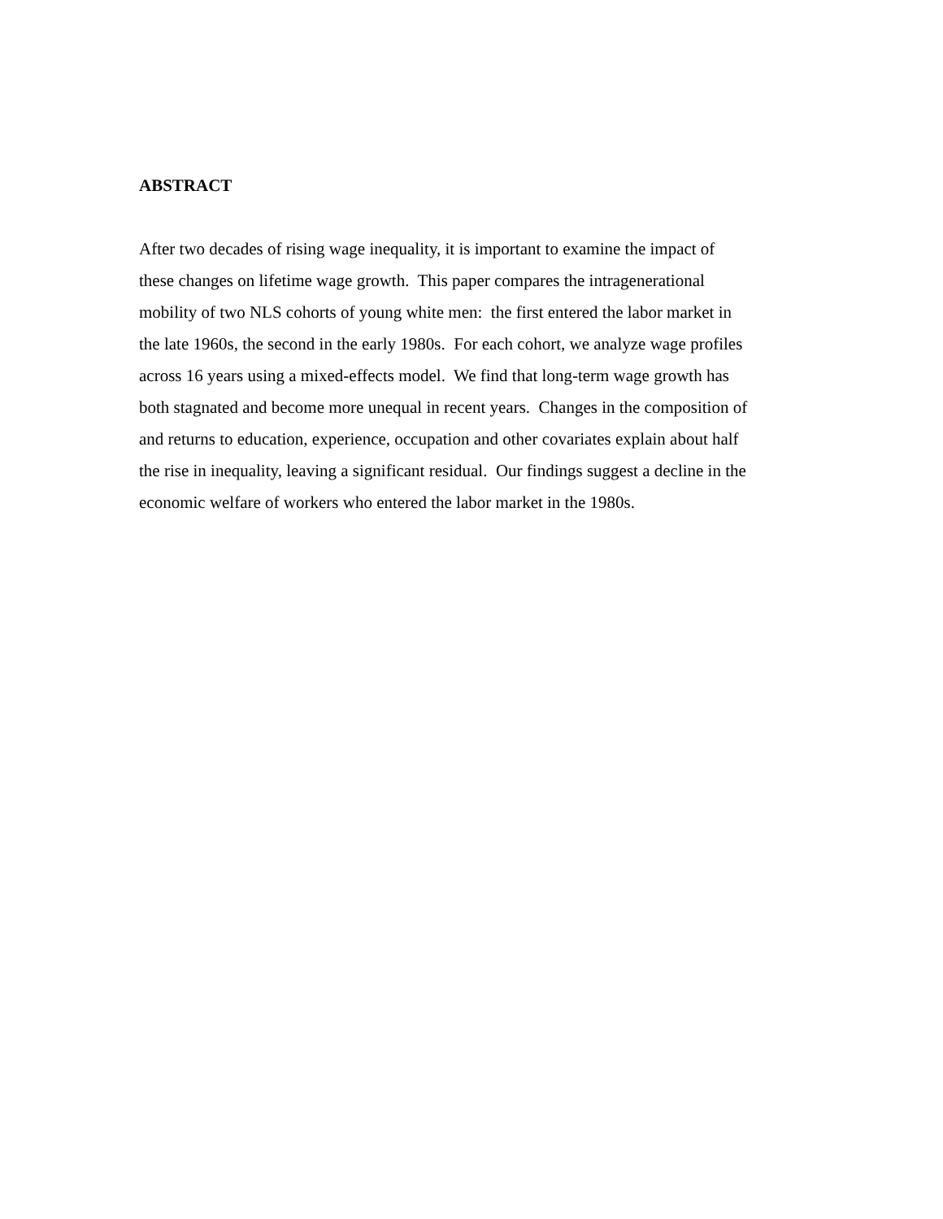ABSTRACT
After two decades of rising wage inequality, it is important to examine the impact of
these changes on lifetime wage growth. This paper compares the intragenerational
mobility of two NLS cohorts of young white men: the first entered the labor market in
the late 1960s, the second in the early 1980s. For each cohort, we analyze wage profiles
across 16 years using a mixed-effects model. We find that long-term wage growth has
both stagnated and become more unequal in recent years. Changes in the composition of
and returns to education, experience, occupation and other covariates explain about half
the rise in inequality, leaving a significant residual. Our findings suggest a decline in the
economic welfare of workers who entered the labor market in the 1980s.